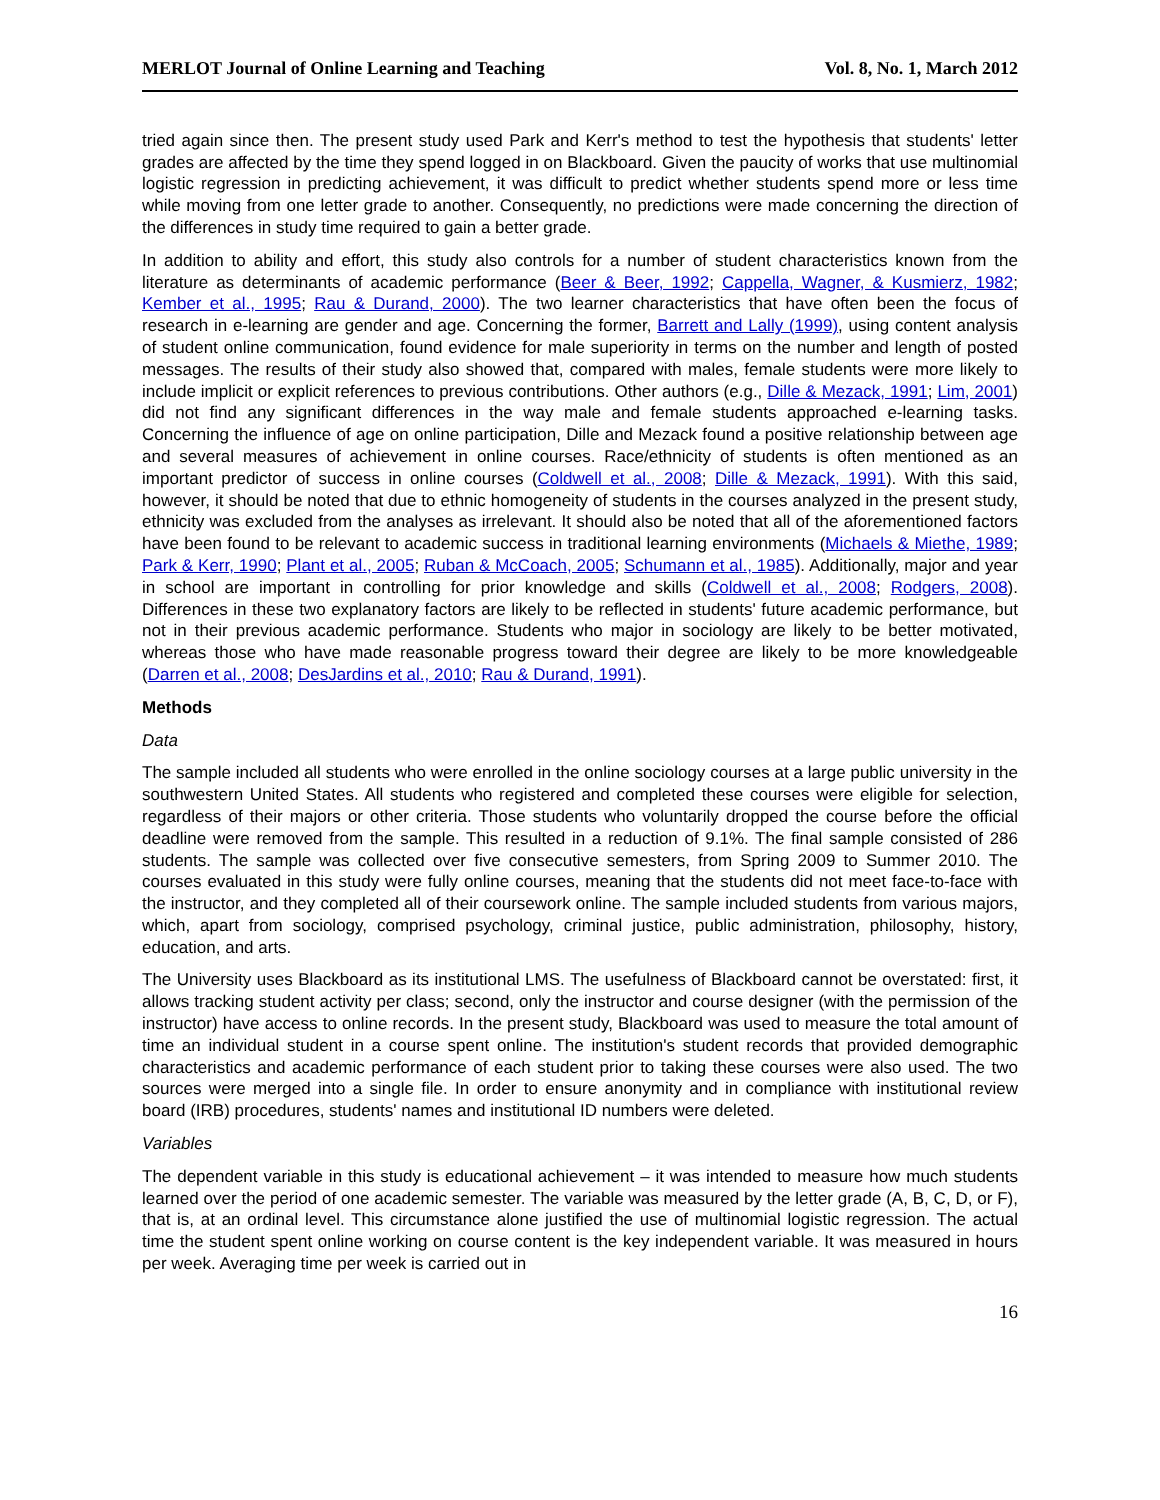MERLOT Journal of Online Learning and Teaching Vol. 8, No. 1, March 2012
tried again since then. The present study used Park and Kerr's method to test the hypothesis that students' letter grades are affected by the time they spend logged in on Blackboard. Given the paucity of works that use multinomial logistic regression in predicting achievement, it was difficult to predict whether students spend more or less time while moving from one letter grade to another. Consequently, no predictions were made concerning the direction of the differences in study time required to gain a better grade.
In addition to ability and effort, this study also controls for a number of student characteristics known from the literature as determinants of academic performance (Beer & Beer, 1992; Cappella, Wagner, & Kusmierz, 1982; Kember et al., 1995; Rau & Durand, 2000). The two learner characteristics that have often been the focus of research in e-learning are gender and age. Concerning the former, Barrett and Lally (1999), using content analysis of student online communication, found evidence for male superiority in terms on the number and length of posted messages. The results of their study also showed that, compared with males, female students were more likely to include implicit or explicit references to previous contributions. Other authors (e.g., Dille & Mezack, 1991; Lim, 2001) did not find any significant differences in the way male and female students approached e-learning tasks. Concerning the influence of age on online participation, Dille and Mezack found a positive relationship between age and several measures of achievement in online courses. Race/ethnicity of students is often mentioned as an important predictor of success in online courses (Coldwell et al., 2008; Dille & Mezack, 1991). With this said, however, it should be noted that due to ethnic homogeneity of students in the courses analyzed in the present study, ethnicity was excluded from the analyses as irrelevant. It should also be noted that all of the aforementioned factors have been found to be relevant to academic success in traditional learning environments (Michaels & Miethe, 1989; Park & Kerr, 1990; Plant et al., 2005; Ruban & McCoach, 2005; Schumann et al., 1985). Additionally, major and year in school are important in controlling for prior knowledge and skills (Coldwell et al., 2008; Rodgers, 2008). Differences in these two explanatory factors are likely to be reflected in students' future academic performance, but not in their previous academic performance. Students who major in sociology are likely to be better motivated, whereas those who have made reasonable progress toward their degree are likely to be more knowledgeable (Darren et al., 2008; DesJardins et al., 2010; Rau & Durand, 1991).
Methods
Data
The sample included all students who were enrolled in the online sociology courses at a large public university in the southwestern United States. All students who registered and completed these courses were eligible for selection, regardless of their majors or other criteria. Those students who voluntarily dropped the course before the official deadline were removed from the sample. This resulted in a reduction of 9.1%. The final sample consisted of 286 students. The sample was collected over five consecutive semesters, from Spring 2009 to Summer 2010. The courses evaluated in this study were fully online courses, meaning that the students did not meet face-to-face with the instructor, and they completed all of their coursework online. The sample included students from various majors, which, apart from sociology, comprised psychology, criminal justice, public administration, philosophy, history, education, and arts.
The University uses Blackboard as its institutional LMS. The usefulness of Blackboard cannot be overstated: first, it allows tracking student activity per class; second, only the instructor and course designer (with the permission of the instructor) have access to online records. In the present study, Blackboard was used to measure the total amount of time an individual student in a course spent online. The institution's student records that provided demographic characteristics and academic performance of each student prior to taking these courses were also used. The two sources were merged into a single file. In order to ensure anonymity and in compliance with institutional review board (IRB) procedures, students' names and institutional ID numbers were deleted.
Variables
The dependent variable in this study is educational achievement – it was intended to measure how much students learned over the period of one academic semester. The variable was measured by the letter grade (A, B, C, D, or F), that is, at an ordinal level. This circumstance alone justified the use of multinomial logistic regression. The actual time the student spent online working on course content is the key independent variable. It was measured in hours per week. Averaging time per week is carried out in
16